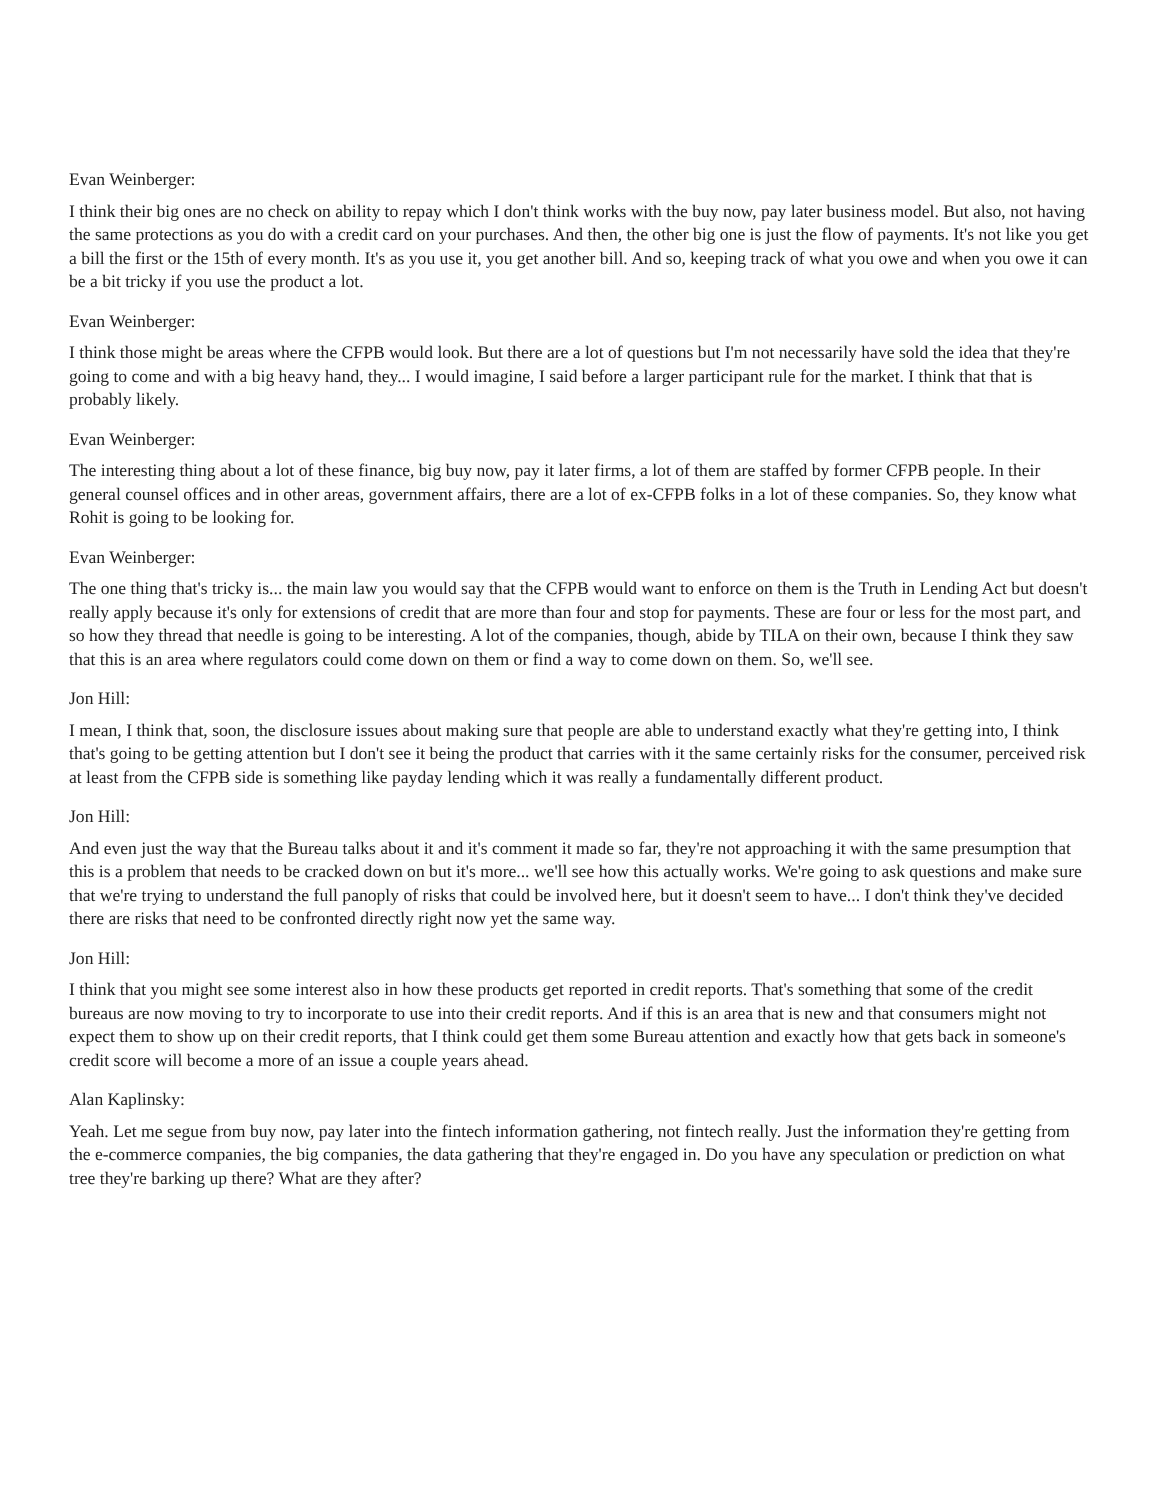Evan Weinberger:
I think their big ones are no check on ability to repay which I don't think works with the buy now, pay later business model. But also, not having the same protections as you do with a credit card on your purchases. And then, the other big one is just the flow of payments. It's not like you get a bill the first or the 15th of every month. It's as you use it, you get another bill. And so, keeping track of what you owe and when you owe it can be a bit tricky if you use the product a lot.
Evan Weinberger:
I think those might be areas where the CFPB would look. But there are a lot of questions but I'm not necessarily have sold the idea that they're going to come and with a big heavy hand, they... I would imagine, I said before a larger participant rule for the market. I think that that is probably likely.
Evan Weinberger:
The interesting thing about a lot of these finance, big buy now, pay it later firms, a lot of them are staffed by former CFPB people. In their general counsel offices and in other areas, government affairs, there are a lot of ex-CFPB folks in a lot of these companies. So, they know what Rohit is going to be looking for.
Evan Weinberger:
The one thing that's tricky is... the main law you would say that the CFPB would want to enforce on them is the Truth in Lending Act but doesn't really apply because it's only for extensions of credit that are more than four and stop for payments. These are four or less for the most part, and so how they thread that needle is going to be interesting. A lot of the companies, though, abide by TILA on their own, because I think they saw that this is an area where regulators could come down on them or find a way to come down on them. So, we'll see.
Jon Hill:
I mean, I think that, soon, the disclosure issues about making sure that people are able to understand exactly what they're getting into, I think that's going to be getting attention but I don't see it being the product that carries with it the same certainly risks for the consumer, perceived risk at least from the CFPB side is something like payday lending which it was really a fundamentally different product.
Jon Hill:
And even just the way that the Bureau talks about it and it's comment it made so far, they're not approaching it with the same presumption that this is a problem that needs to be cracked down on but it's more... we'll see how this actually works. We're going to ask questions and make sure that we're trying to understand the full panoply of risks that could be involved here, but it doesn't seem to have... I don't think they've decided there are risks that need to be confronted directly right now yet the same way.
Jon Hill:
I think that you might see some interest also in how these products get reported in credit reports. That's something that some of the credit bureaus are now moving to try to incorporate to use into their credit reports. And if this is an area that is new and that consumers might not expect them to show up on their credit reports, that I think could get them some Bureau attention and exactly how that gets back in someone's credit score will become a more of an issue a couple years ahead.
Alan Kaplinsky:
Yeah. Let me segue from buy now, pay later into the fintech information gathering, not fintech really. Just the information they're getting from the e-commerce companies, the big companies, the data gathering that they're engaged in. Do you have any speculation or prediction on what tree they're barking up there? What are they after?